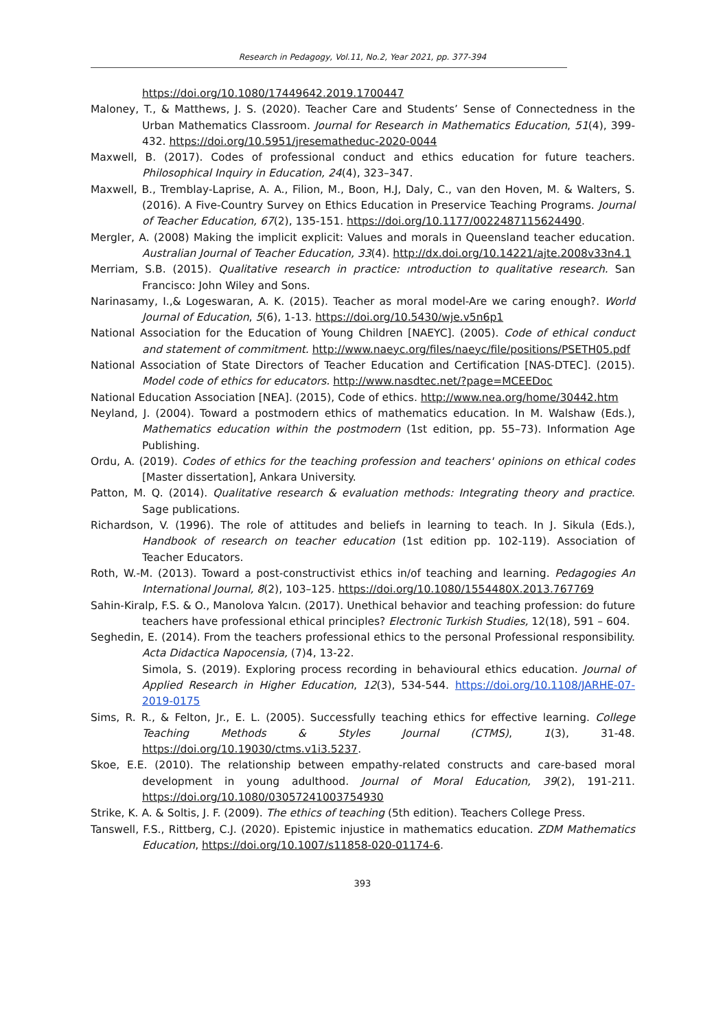Research in Pedagogy, Vol.11, No.2, Year 2021, pp. 377-394
https://doi.org/10.1080/17449642.2019.1700447
Maloney, T., & Matthews, J. S. (2020). Teacher Care and Students’ Sense of Connectedness in the Urban Mathematics Classroom. Journal for Research in Mathematics Education, 51(4), 399-432. https://doi.org/10.5951/jresematheduc-2020-0044
Maxwell, B. (2017). Codes of professional conduct and ethics education for future teachers. Philosophical Inquiry in Education, 24(4), 323–347.
Maxwell, B., Tremblay-Laprise, A. A., Filion, M., Boon, H.J, Daly, C., van den Hoven, M. & Walters, S. (2016). A Five-Country Survey on Ethics Education in Preservice Teaching Programs. Journal of Teacher Education, 67(2), 135-151. https://doi.org/10.1177/0022487115624490.
Mergler, A. (2008) Making the implicit explicit: Values and morals in Queensland teacher education. Australian Journal of Teacher Education, 33(4). http://dx.doi.org/10.14221/ajte.2008v33n4.1
Merriam, S.B. (2015). Qualitative research in practice: ıntroduction to qualitative research. San Francisco: John Wiley and Sons.
Narinasamy, I.,& Logeswaran, A. K. (2015). Teacher as moral model-Are we caring enough?. World Journal of Education, 5(6), 1-13. https://doi.org/10.5430/wje.v5n6p1
National Association for the Education of Young Children [NAEYC]. (2005). Code of ethical conduct and statement of commitment. http://www.naeyc.org/files/naeyc/file/positions/PSETH05.pdf
National Association of State Directors of Teacher Education and Certification [NAS-DTEC]. (2015). Model code of ethics for educators. http://www.nasdtec.net/?page=MCEEDoc
National Education Association [NEA]. (2015), Code of ethics. http://www.nea.org/home/30442.htm
Neyland, J. (2004). Toward a postmodern ethics of mathematics education. In M. Walshaw (Eds.), Mathematics education within the postmodern (1st edition, pp. 55–73). Information Age Publishing.
Ordu, A. (2019). Codes of ethics for the teaching profession and teachers' opinions on ethical codes [Master dissertation], Ankara University.
Patton, M. Q. (2014). Qualitative research & evaluation methods: Integrating theory and practice. Sage publications.
Richardson, V. (1996). The role of attitudes and beliefs in learning to teach. In J. Sikula (Eds.), Handbook of research on teacher education (1st edition pp. 102-119). Association of Teacher Educators.
Roth, W.-M. (2013). Toward a post-constructivist ethics in/of teaching and learning. Pedagogies An International Journal, 8(2), 103–125. https://doi.org/10.1080/1554480X.2013.767769
Sahin-Kiralp, F.S. & O., Manolova Yalcın. (2017). Unethical behavior and teaching profession: do future teachers have professional ethical principles? Electronic Turkish Studies, 12(18), 591 – 604.
Seghedin, E. (2014). From the teachers professional ethics to the personal Professional responsibility. Acta Didactica Napocensia, (7)4, 13-22.
Simola, S. (2019). Exploring process recording in behavioural ethics education. Journal of Applied Research in Higher Education, 12(3), 534-544. https://doi.org/10.1108/JARHE-07-2019-0175
Sims, R. R., & Felton, Jr., E. L. (2005). Successfully teaching ethics for effective learning. College Teaching Methods & Styles Journal (CTMS), 1(3), 31-48. https://doi.org/10.19030/ctms.v1i3.5237.
Skoe, E.E. (2010). The relationship between empathy-related constructs and care-based moral development in young adulthood. Journal of Moral Education, 39(2), 191-211. https://doi.org/10.1080/03057241003754930
Strike, K. A. & Soltis, J. F. (2009). The ethics of teaching (5th edition). Teachers College Press.
Tanswell, F.S., Rittberg, C.J. (2020). Epistemic injustice in mathematics education. ZDM Mathematics Education, https://doi.org/10.1007/s11858-020-01174-6.
393